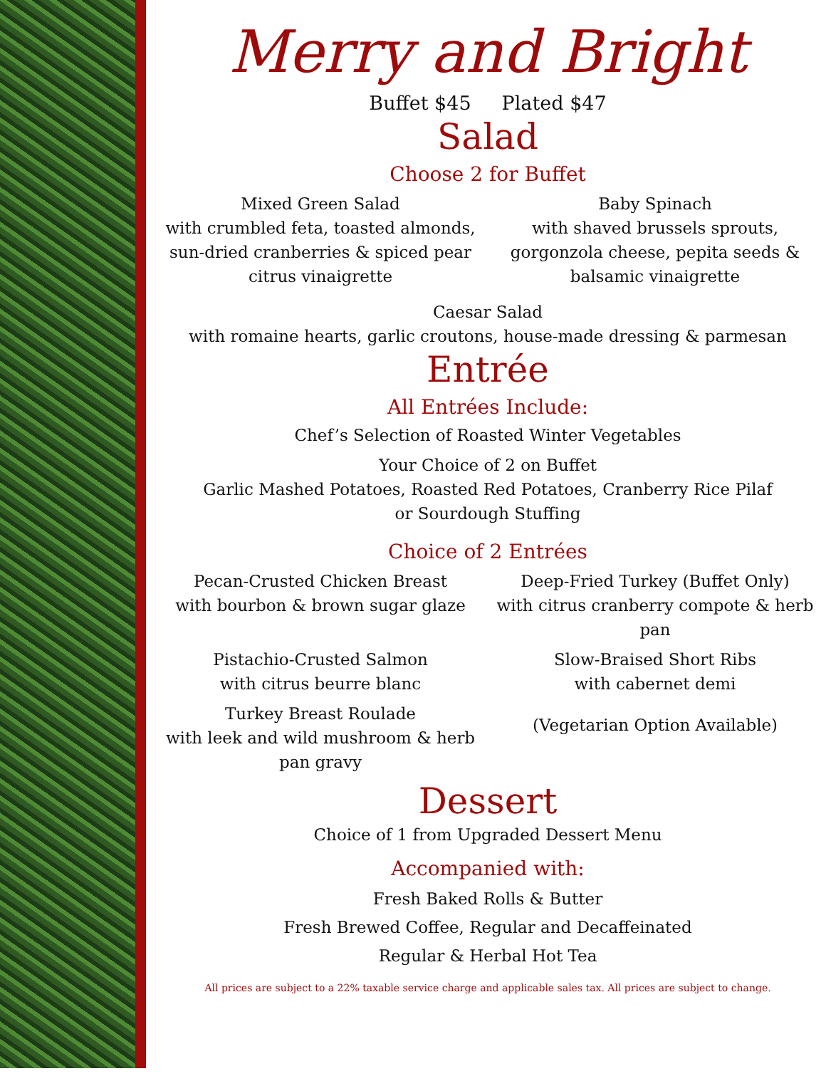Merry and Bright
Buffet $45 Plated $47
Salad
Choose 2 for Buffet
Mixed Green Salad
with crumbled feta, toasted almonds, sun-dried cranberries & spiced pear citrus vinaigrette
Baby Spinach
with shaved brussels sprouts, gorgonzola cheese, pepita seeds & balsamic vinaigrette
Caesar Salad
with romaine hearts, garlic croutons, house-made dressing & parmesan
Entrée
All Entrées Include:
Chef’s Selection of Roasted Winter Vegetables
Your Choice of 2 on Buffet
Garlic Mashed Potatoes, Roasted Red Potatoes, Cranberry Rice Pilaf
or Sourdough Stuffing
Choice of 2 Entrées
Pecan-Crusted Chicken Breast
with bourbon & brown sugar glaze
Deep-Fried Turkey (Buffet Only)
with citrus cranberry compote & herb pan
Pistachio-Crusted Salmon
with citrus beurre blanc
Slow-Braised Short Ribs
with cabernet demi
Turkey Breast Roulade
with leek and wild mushroom & herb pan gravy
(Vegetarian Option Available)
Dessert
Choice of 1 from Upgraded Dessert Menu
Accompanied with:
Fresh Baked Rolls & Butter
Fresh Brewed Coffee, Regular and Decaffeinated
Regular & Herbal Hot Tea
All prices are subject to a 22% taxable service charge and applicable sales tax. All prices are subject to change.